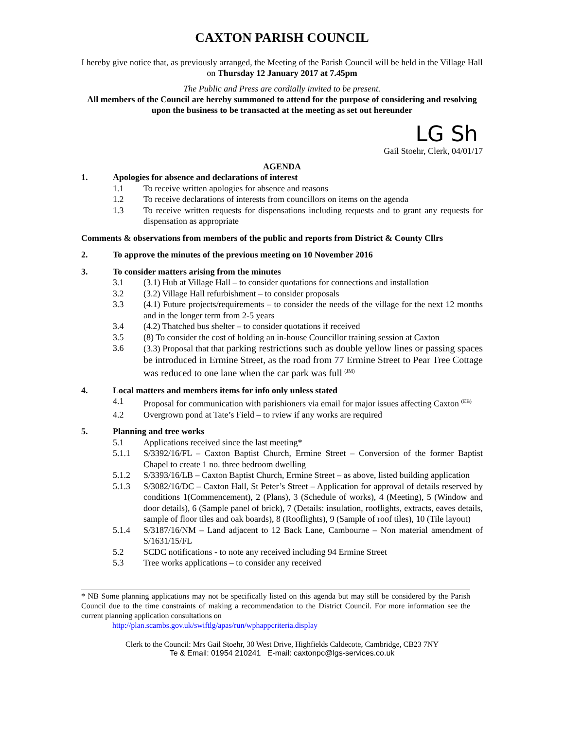CAXTON PARISH COUNCIL
I hereby give notice that, as previously arranged, the Meeting of the Parish Council will be held in the Village Hall
on Thursday 12 January 2017 at 7.45pm
The Public and Press are cordially invited to be present.
All members of the Council are hereby summoned to attend for the purpose of considering and resolving upon the business to be transacted at the meeting as set out hereunder
LG Sh
Gail Stoehr, Clerk, 04/01/17
AGENDA
1. Apologies for absence and declarations of interest
1.1 To receive written apologies for absence and reasons
1.2 To receive declarations of interests from councillors on items on the agenda
1.3 To receive written requests for dispensations including requests and to grant any requests for dispensation as appropriate
Comments & observations from members of the public and reports from District & County Cllrs
2. To approve the minutes of the previous meeting on 10 November 2016
3. To consider matters arising from the minutes
3.1 (3.1) Hub at Village Hall – to consider quotations for connections and installation
3.2 (3.2) Village Hall refurbishment – to consider proposals
3.3 (4.1) Future projects/requirements – to consider the needs of the village for the next 12 months and in the longer term from 2-5 years
3.4 (4.2) Thatched bus shelter – to consider quotations if received
3.5 (8) To consider the cost of holding an in-house Councillor training session at Caxton
3.6 (3.3) Proposal that that parking restrictions such as double yellow lines or passing spaces be introduced in Ermine Street, as the road from 77 Ermine Street to Pear Tree Cottage was reduced to one lane when the car park was full <sup>(JM)</sup>
4. Local matters and members items for info only unless stated
4.1 Proposal for communication with parishioners via email for major issues affecting Caxton <sup>(EB)</sup>
4.2 Overgrown pond at Tate’s Field – to rview if any works are required
5. Planning and tree works
5.1 Applications received since the last meeting*
5.1.1 S/3392/16/FL – Caxton Baptist Church, Ermine Street – Conversion of the former Baptist Chapel to create 1 no. three bedroom dwelling
5.1.2 S/3393/16/LB – Caxton Baptist Church, Ermine Street – as above, listed building application
5.1.3 S/3082/16/DC – Caxton Hall, St Peter’s Street – Application for approval of details reserved by conditions 1(Commencement), 2 (Plans), 3 (Schedule of works), 4 (Meeting), 5 (Window and door details), 6 (Sample panel of brick), 7 (Details: insulation, rooflights, extracts, eaves details, sample of floor tiles and oak boards), 8 (Rooflights), 9 (Sample of roof tiles), 10 (Tile layout)
5.1.4 S/3187/16/NM – Land adjacent to 12 Back Lane, Cambourne – Non material amendment of S/1631/15/FL
5.2 SCDC notifications - to note any received including 94 Ermine Street
5.3 Tree works applications – to consider any received
* NB Some planning applications may not be specifically listed on this agenda but may still be considered by the Parish Council due to the time constraints of making a recommendation to the District Council. For more information see the current planning application consultations on
http://plan.scambs.gov.uk/swiftlg/apas/run/wphappcriteria.display
Clerk to the Council: Mrs Gail Stoehr, 30 West Drive, Highfields Caldecote, Cambridge, CB23 7NY
Te & Email: 01954 210241 E-mail: caxtonpc@lgs-services.co.uk